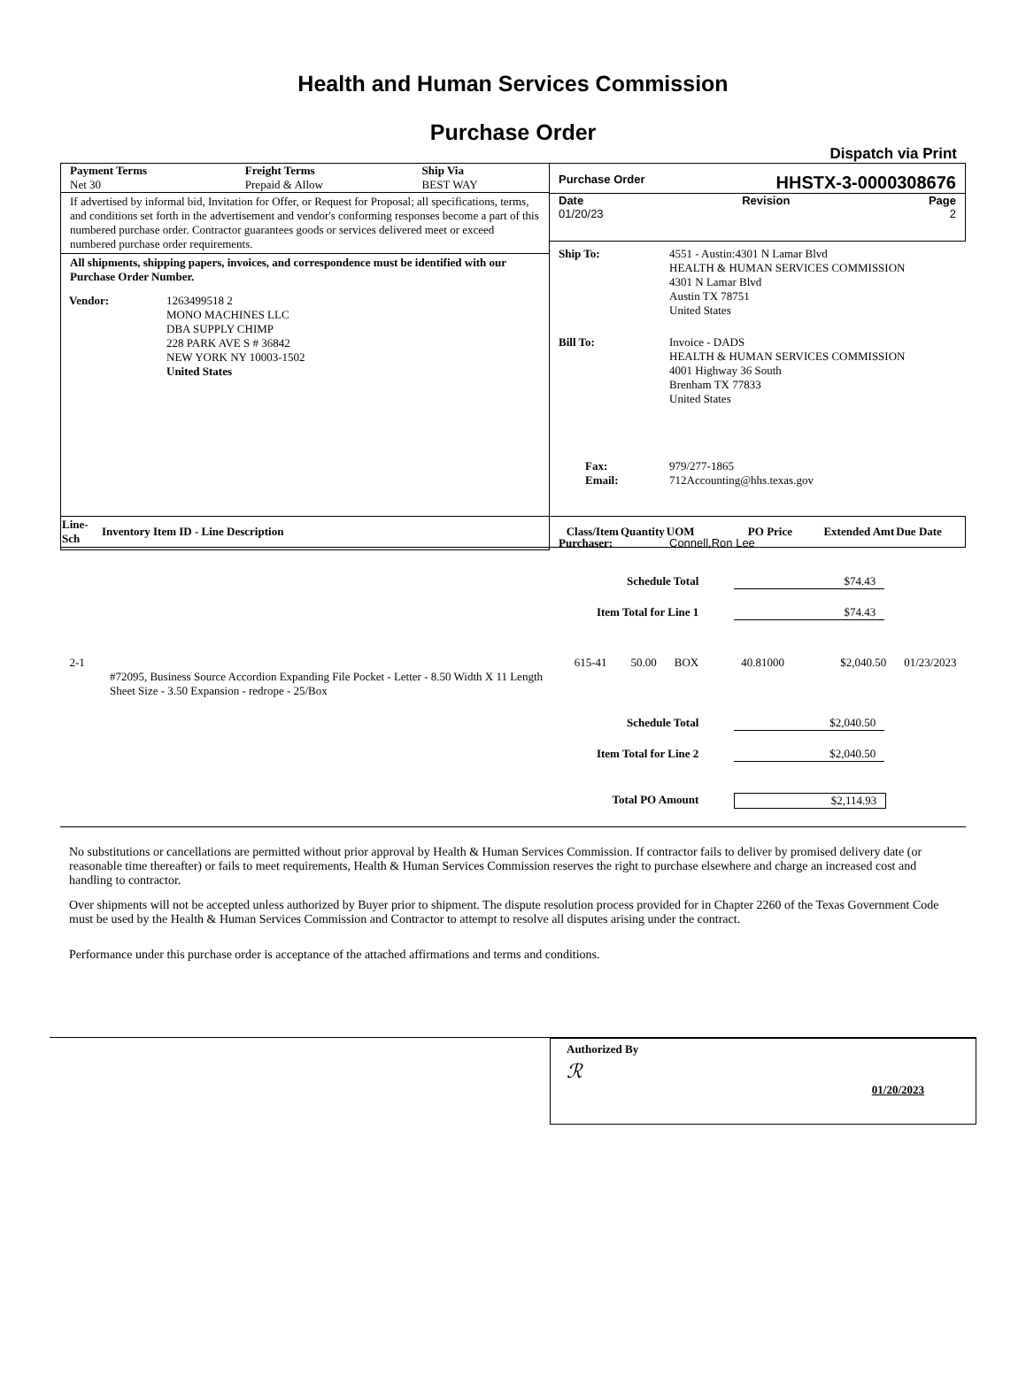Health and Human Services Commission
Purchase Order
Dispatch via Print
| Payment Terms Net 30 | Freight Terms Prepaid & Allow | Ship Via BEST WAY |
If advertised by informal bid, Invitation for Offer, or Request for Proposal; all specifications, terms, and conditions set forth in the advertisement and vendor's conforming responses become a part of this numbered purchase order. Contractor guarantees goods or services delivered meet or exceed numbered purchase order requirements.
All shipments, shipping papers, invoices, and correspondence must be identified with our Purchase Order Number.
Purchase Order HHSTX-3-0000308676
Date
01/20/23 Revision Page
2
| Ship To: | 4551 - Austin:4301 N Lamar Blvd HEALTH & HUMAN SERVICES COMMISSION 4301 N Lamar Blvd Austin TX 78751 United States |
| Bill To: | Invoice - DADS HEALTH & HUMAN SERVICES COMMISSION 4001 Highway 36 South Brenham TX 77833 United States |
| Fax: Email: | 979/277-1865 712Accounting@hhs.texas.gov |
| Purchaser: | Connell,Ron Lee |
| Vendor: | 1263499518 2 MONO MACHINES LLC DBA SUPPLY CHIMP 228 PARK AVE S # 36842 NEW YORK NY 10003-1502 United States |
| Line-Sch | Inventory Item ID - Line Description | Class/Item | Quantity | UOM | PO Price | Extended Amt | Due Date |
| --- | --- | --- | --- | --- | --- | --- | --- |
| Schedule Total | | | | | $74.43 | | |
| Item Total for Line 1 | | | | | $74.43 | | |
| 2-1 | #72095, Business Source Accordion Expanding File Pocket - Letter - 8.50 Width X 11 Length Sheet Size - 3.50 Expansion - redrope - 25/Box | 615-41 | 50.00 | BOX | 40.81000 | $2,040.50 | 01/23/2023 |
| Schedule Total | | | | | $2,040.50 | | |
| Item Total for Line 2 | | | | | $2,040.50 | | |
| Total PO Amount | | | | | $2,114.93 | | |
No substitutions or cancellations are permitted without prior approval by Health & Human Services Commission. If contractor fails to deliver by promised delivery date (or reasonable time thereafter) or fails to meet requirements, Health & Human Services Commission reserves the right to purchase elsewhere and charge an increased cost and handling to contractor.
Over shipments will not be accepted unless authorized by Buyer prior to shipment. The dispute resolution process provided for in Chapter 2260 of the Texas Government Code must be used by the Health & Human Services Commission and Contractor to attempt to resolve all disputes arising under the contract.
Performance under this purchase order is acceptance of the attached affirmations and terms and conditions.
Authorized By
ℛ
01/20/2023